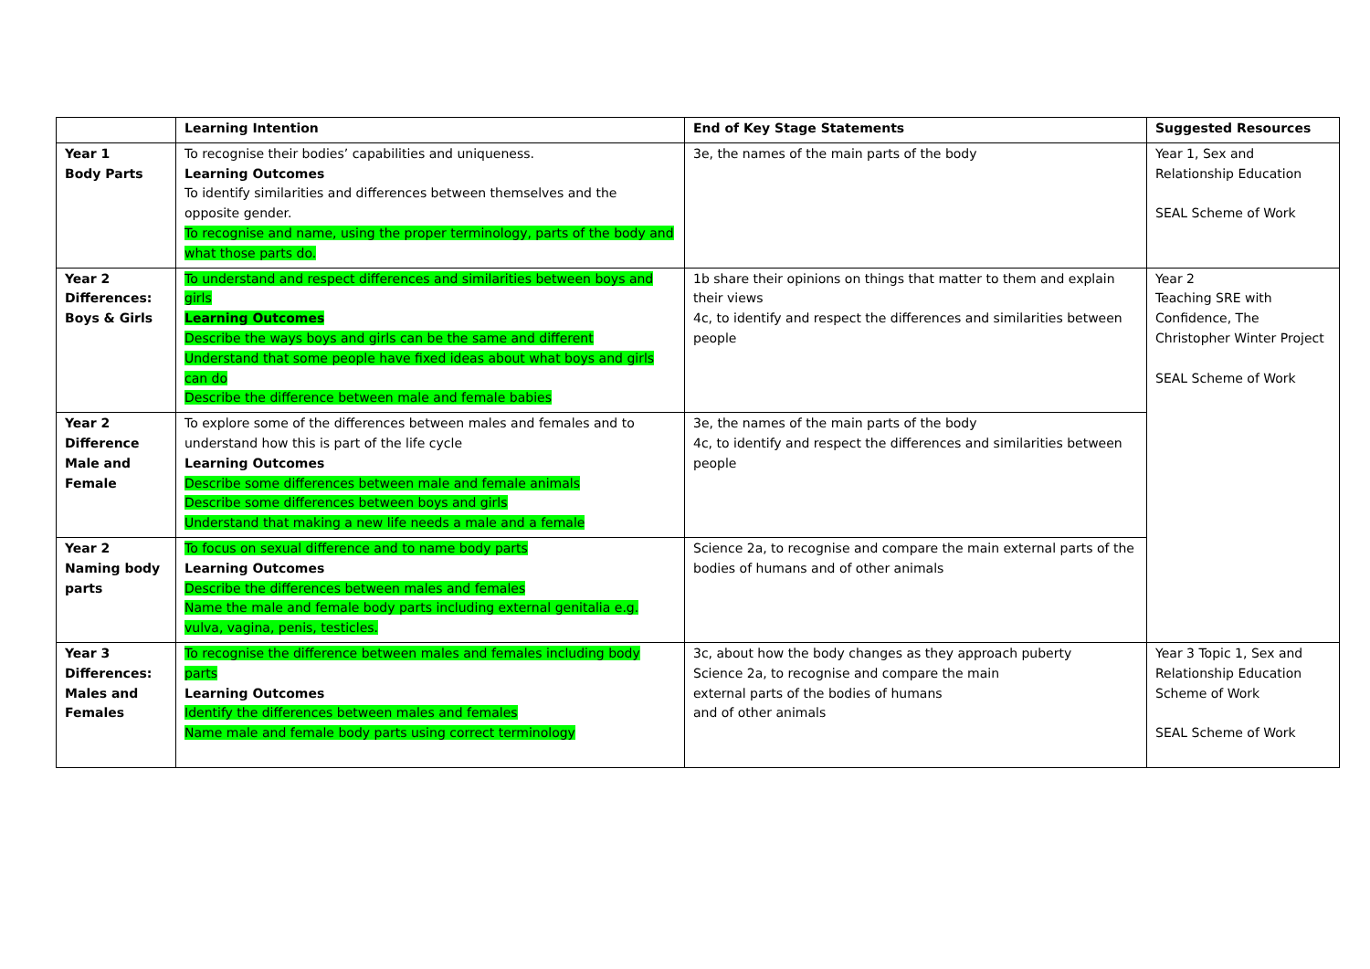| | Learning Intention | End of Key Stage Statements | Suggested Resources |
| --- | --- | --- | --- |
| Year 1 Body Parts | To recognise their bodies’ capabilities and uniqueness. Learning Outcomes To identify similarities and differences between themselves and the opposite gender. To recognise and name, using the proper terminology, parts of the body and what those parts do. | 3e, the names of the main parts of the body | Year 1, Sex and Relationship Education SEAL Scheme of Work |
| Year 2 Differences: Boys & Girls | To understand and respect differences and similarities between boys and girls Learning Outcomes Describe the ways boys and girls can be the same and different Understand that some people have fixed ideas about what boys and girls can do Describe the difference between male and female babies | 1b share their opinions on things that matter to them and explain their views 4c, to identify and respect the differences and similarities between people | Year 2 Teaching SRE with Confidence, The Christopher Winter Project SEAL Scheme of Work |
| Year 2 Difference Male and Female | To explore some of the differences between males and females and to understand how this is part of the life cycle Learning Outcomes Describe some differences between male and female animals Describe some differences between boys and girls Understand that making a new life needs a male and a female | 3e, the names of the main parts of the body 4c, to identify and respect the differences and similarities between people | |
| Year 2 Naming body parts | To focus on sexual difference and to name body parts Learning Outcomes Describe the differences between males and females Name the male and female body parts including external genitalia e.g. vulva, vagina, penis, testicles. | Science 2a, to recognise and compare the main external parts of the bodies of humans and of other animals | |
| Year 3 Differences: Males and Females | To recognise the difference between males and females including body parts Learning Outcomes Identify the differences between males and females Name male and female body parts using correct terminology | 3c, about how the body changes as they approach puberty Science 2a, to recognise and compare the main external parts of the bodies of humans and of other animals | Year 3 Topic 1, Sex and Relationship Education Scheme of Work SEAL Scheme of Work |